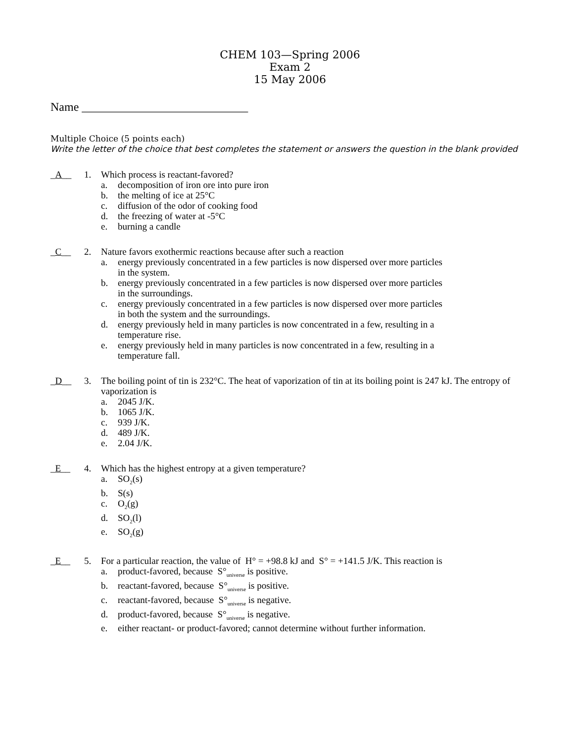CHEM 103—Spring 2006
Exam 2
15 May 2006
Name ____________________________
Multiple Choice (5 points each)
Write the letter of the choice that best completes the statement or answers the question in the blank provided
_A__ 1. Which process is reactant-favored?
a. decomposition of iron ore into pure iron
b. the melting of ice at 25°C
c. diffusion of the odor of cooking food
d. the freezing of water at -5°C
e. burning a candle
_C__ 2. Nature favors exothermic reactions because after such a reaction
a. energy previously concentrated in a few particles is now dispersed over more particles
in the system.
b. energy previously concentrated in a few particles is now dispersed over more particles
in the surroundings.
c. energy previously concentrated in a few particles is now dispersed over more particles
in both the system and the surroundings.
d. energy previously held in many particles is now concentrated in a few, resulting in a
temperature rise.
e. energy previously held in many particles is now concentrated in a few, resulting in a
temperature fall.
_D__ 3. The boiling point of tin is 232°C. The heat of vaporization of tin at its boiling point is 247 kJ. The entropy of vaporization is
a. 2045 J/K.
b. 1065 J/K.
c. 939 J/K.
d. 489 J/K.
e. 2.04 J/K.
_E__ 4. Which has the highest entropy at a given temperature?
a. SO<sub>2</sub>(s)
b. S(s)
c. O<sub>2</sub>(g)
d. SO<sub>2</sub>(l)
e. SO<sub>2</sub>(g)
_E__ 5. For a particular reaction, the value of H° = +98.8 kJ and S° = +141.5 J/K. This reaction is
a. product-favored, because S°<sub>universe</sub> is positive.
b. reactant-favored, because S°<sub>universe</sub> is positive.
c. reactant-favored, because S°<sub>universe</sub> is negative.
d. product-favored, because S°<sub>universe</sub> is negative.
e. either reactant- or product-favored; cannot determine without further information.